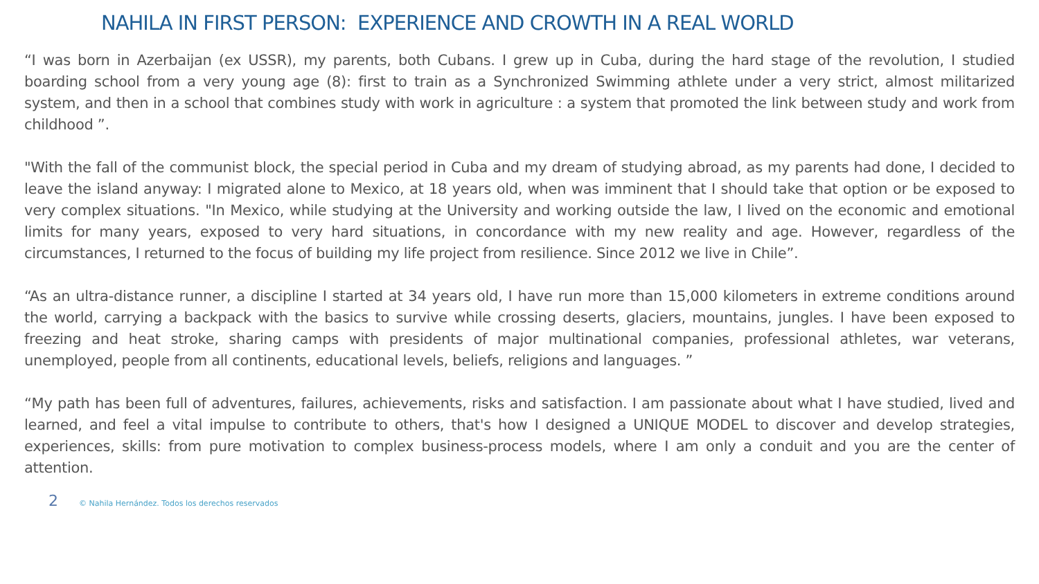NAHILA IN FIRST PERSON: EXPERIENCE AND CROWTH IN A REAL WORLD
“I was born in Azerbaijan (ex USSR), my parents, both Cubans. I grew up in Cuba, during the hard stage of the revolution, I studied boarding school from a very young age (8): first to train as a Synchronized Swimming athlete under a very strict, almost militarized system, and then in a school that combines study with work in agriculture : a system that promoted the link between study and work from childhood ”.
"With the fall of the communist block, the special period in Cuba and my dream of studying abroad, as my parents had done, I decided to leave the island anyway: I migrated alone to Mexico, at 18 years old, when was imminent that I should take that option or be exposed to very complex situations. "In Mexico, while studying at the University and working outside the law, I lived on the economic and emotional limits for many years, exposed to very hard situations, in concordance with my new reality and age. However, regardless of the circumstances, I returned to the focus of building my life project from resilience. Since 2012 we live in Chile”.
“As an ultra-distance runner, a discipline I started at 34 years old, I have run more than 15,000 kilometers in extreme conditions around the world, carrying a backpack with the basics to survive while crossing deserts, glaciers, mountains, jungles. I have been exposed to freezing and heat stroke, sharing camps with presidents of major multinational companies, professional athletes, war veterans, unemployed, people from all continents, educational levels, beliefs, religions and languages. ”
“My path has been full of adventures, failures, achievements, risks and satisfaction. I am passionate about what I have studied, lived and learned, and feel a vital impulse to contribute to others, that's how I designed a UNIQUE MODEL to discover and develop strategies, experiences, skills: from pure motivation to complex business-process models, where I am only a conduit and you are the center of attention.
2 © Nahila Hernández. Todos los derechos reservados